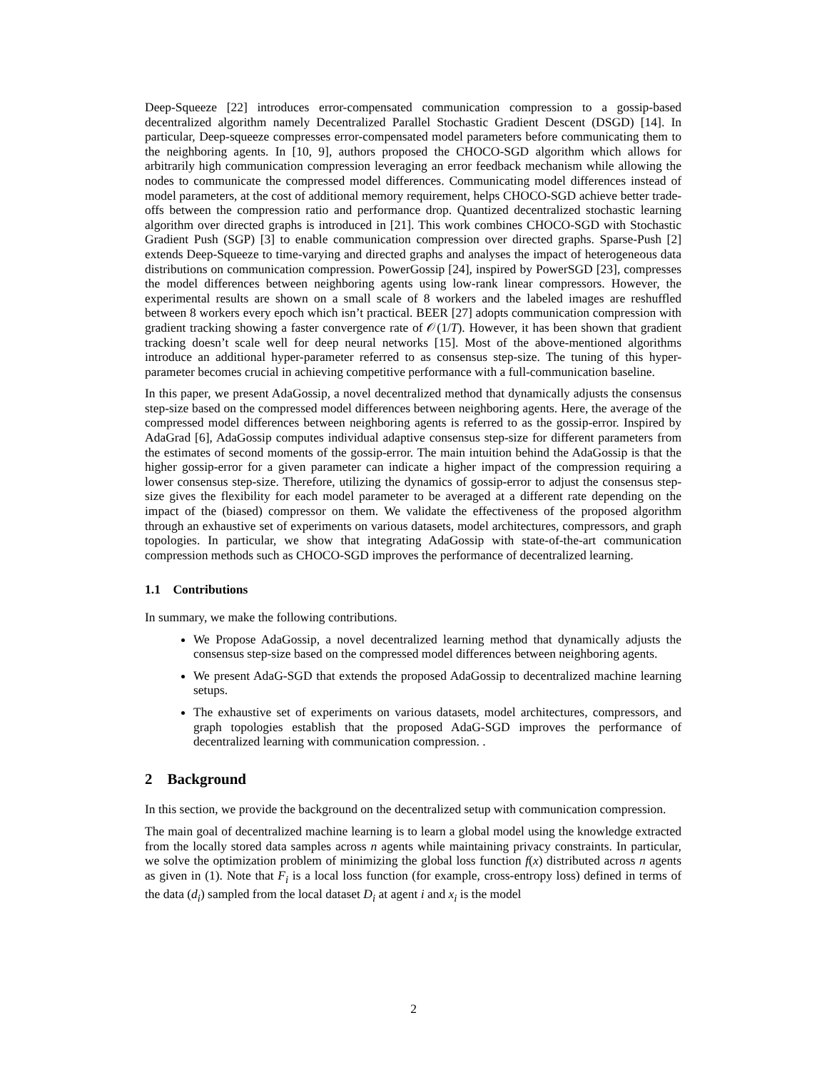Deep-Squeeze [22] introduces error-compensated communication compression to a gossip-based decentralized algorithm namely Decentralized Parallel Stochastic Gradient Descent (DSGD) [14]. In particular, Deep-squeeze compresses error-compensated model parameters before communicating them to the neighboring agents. In [10, 9], authors proposed the CHOCO-SGD algorithm which allows for arbitrarily high communication compression leveraging an error feedback mechanism while allowing the nodes to communicate the compressed model differences. Communicating model differences instead of model parameters, at the cost of additional memory requirement, helps CHOCO-SGD achieve better trade-offs between the compression ratio and performance drop. Quantized decentralized stochastic learning algorithm over directed graphs is introduced in [21]. This work combines CHOCO-SGD with Stochastic Gradient Push (SGP) [3] to enable communication compression over directed graphs. Sparse-Push [2] extends Deep-Squeeze to time-varying and directed graphs and analyses the impact of heterogeneous data distributions on communication compression. PowerGossip [24], inspired by PowerSGD [23], compresses the model differences between neighboring agents using low-rank linear compressors. However, the experimental results are shown on a small scale of 8 workers and the labeled images are reshuffled between 8 workers every epoch which isn’t practical. BEER [27] adopts communication compression with gradient tracking showing a faster convergence rate of 𝒪(1/T). However, it has been shown that gradient tracking doesn’t scale well for deep neural networks [15]. Most of the above-mentioned algorithms introduce an additional hyper-parameter referred to as consensus step-size. The tuning of this hyper-parameter becomes crucial in achieving competitive performance with a full-communication baseline.
In this paper, we present AdaGossip, a novel decentralized method that dynamically adjusts the consensus step-size based on the compressed model differences between neighboring agents. Here, the average of the compressed model differences between neighboring agents is referred to as the gossip-error. Inspired by AdaGrad [6], AdaGossip computes individual adaptive consensus step-size for different parameters from the estimates of second moments of the gossip-error. The main intuition behind the AdaGossip is that the higher gossip-error for a given parameter can indicate a higher impact of the compression requiring a lower consensus step-size. Therefore, utilizing the dynamics of gossip-error to adjust the consensus step-size gives the flexibility for each model parameter to be averaged at a different rate depending on the impact of the (biased) compressor on them. We validate the effectiveness of the proposed algorithm through an exhaustive set of experiments on various datasets, model architectures, compressors, and graph topologies. In particular, we show that integrating AdaGossip with state-of-the-art communication compression methods such as CHOCO-SGD improves the performance of decentralized learning.
1.1 Contributions
In summary, we make the following contributions.
We Propose AdaGossip, a novel decentralized learning method that dynamically adjusts the consensus step-size based on the compressed model differences between neighboring agents.
We present AdaG-SGD that extends the proposed AdaGossip to decentralized machine learning setups.
The exhaustive set of experiments on various datasets, model architectures, compressors, and graph topologies establish that the proposed AdaG-SGD improves the performance of decentralized learning with communication compression. .
2 Background
In this section, we provide the background on the decentralized setup with communication compression.
The main goal of decentralized machine learning is to learn a global model using the knowledge extracted from the locally stored data samples across n agents while maintaining privacy constraints. In particular, we solve the optimization problem of minimizing the global loss function f(x) distributed across n agents as given in (1). Note that F<sub>i</sub> is a local loss function (for example, cross-entropy loss) defined in terms of the data (d<sub>i</sub>) sampled from the local dataset D<sub>i</sub> at agent i and x<sub>i</sub> is the model
2